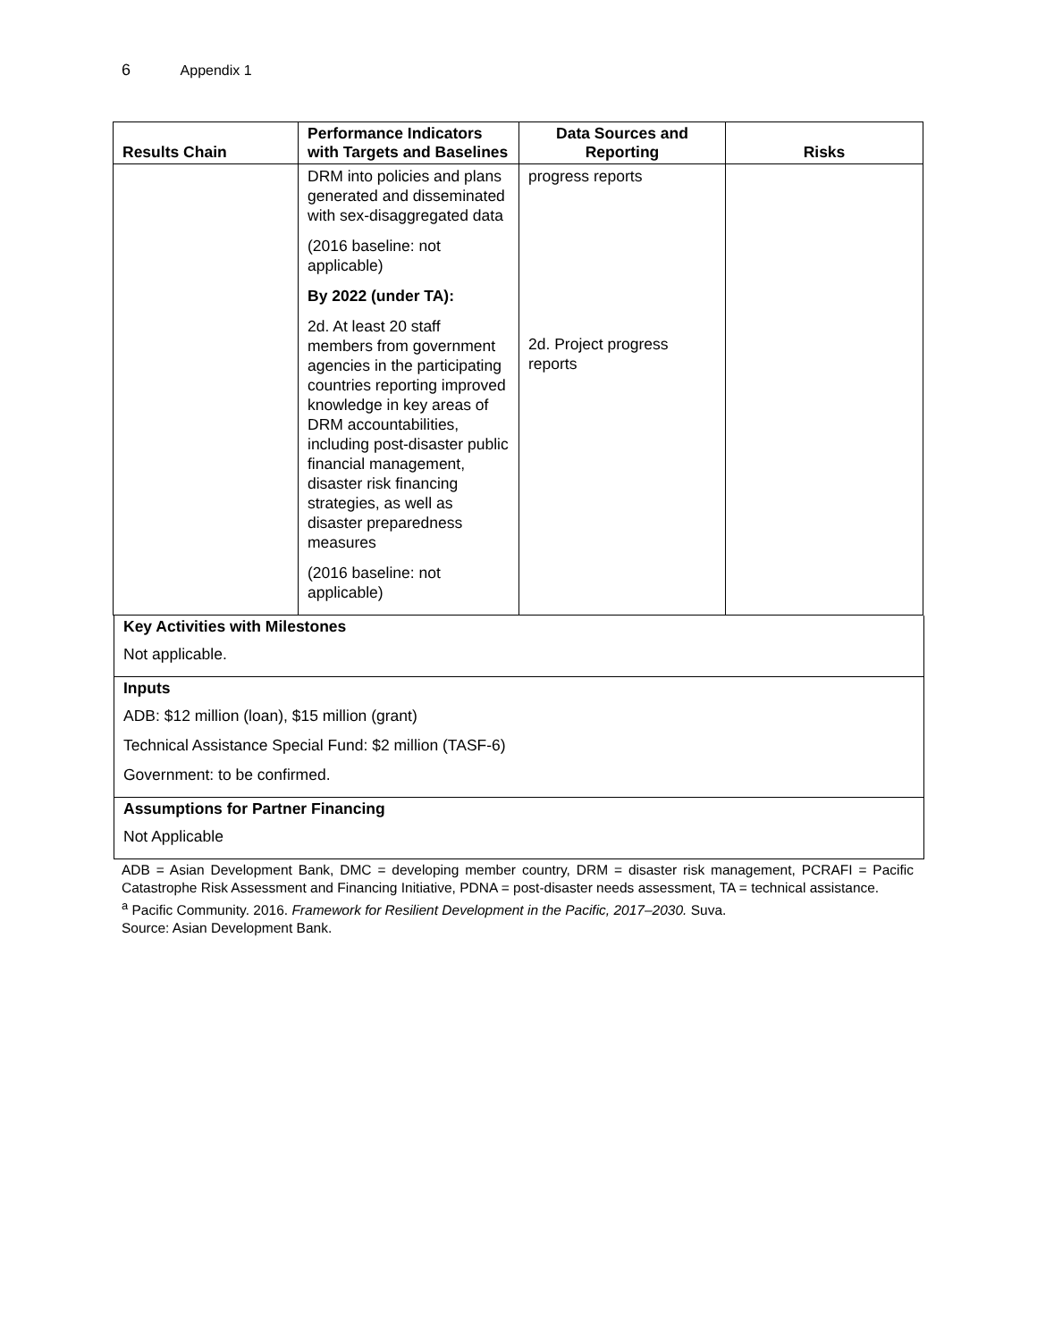6 Appendix 1
| Results Chain | Performance Indicators with Targets and Baselines | Data Sources and Reporting | Risks |
| --- | --- | --- | --- |
| | DRM into policies and plans generated and disseminated with sex-disaggregated data (2016 baseline: not applicable) By 2022 (under TA): 2d. At least 20 staff members from government agencies in the participating countries reporting improved knowledge in key areas of DRM accountabilities, including post-disaster public financial management, disaster risk financing strategies, as well as disaster preparedness measures (2016 baseline: not applicable) | progress reports 2d. Project progress reports | |
Key Activities with Milestones
Not applicable.
Inputs
ADB: $12 million (loan), $15 million (grant)
Technical Assistance Special Fund: $2 million (TASF-6)
Government: to be confirmed.
Assumptions for Partner Financing
Not Applicable
ADB = Asian Development Bank, DMC = developing member country, DRM = disaster risk management, PCRAFI = Pacific Catastrophe Risk Assessment and Financing Initiative, PDNA = post-disaster needs assessment, TA = technical assistance.
<sup>a</sup> Pacific Community. 2016. Framework for Resilient Development in the Pacific, 2017–2030. Suva.
Source: Asian Development Bank.